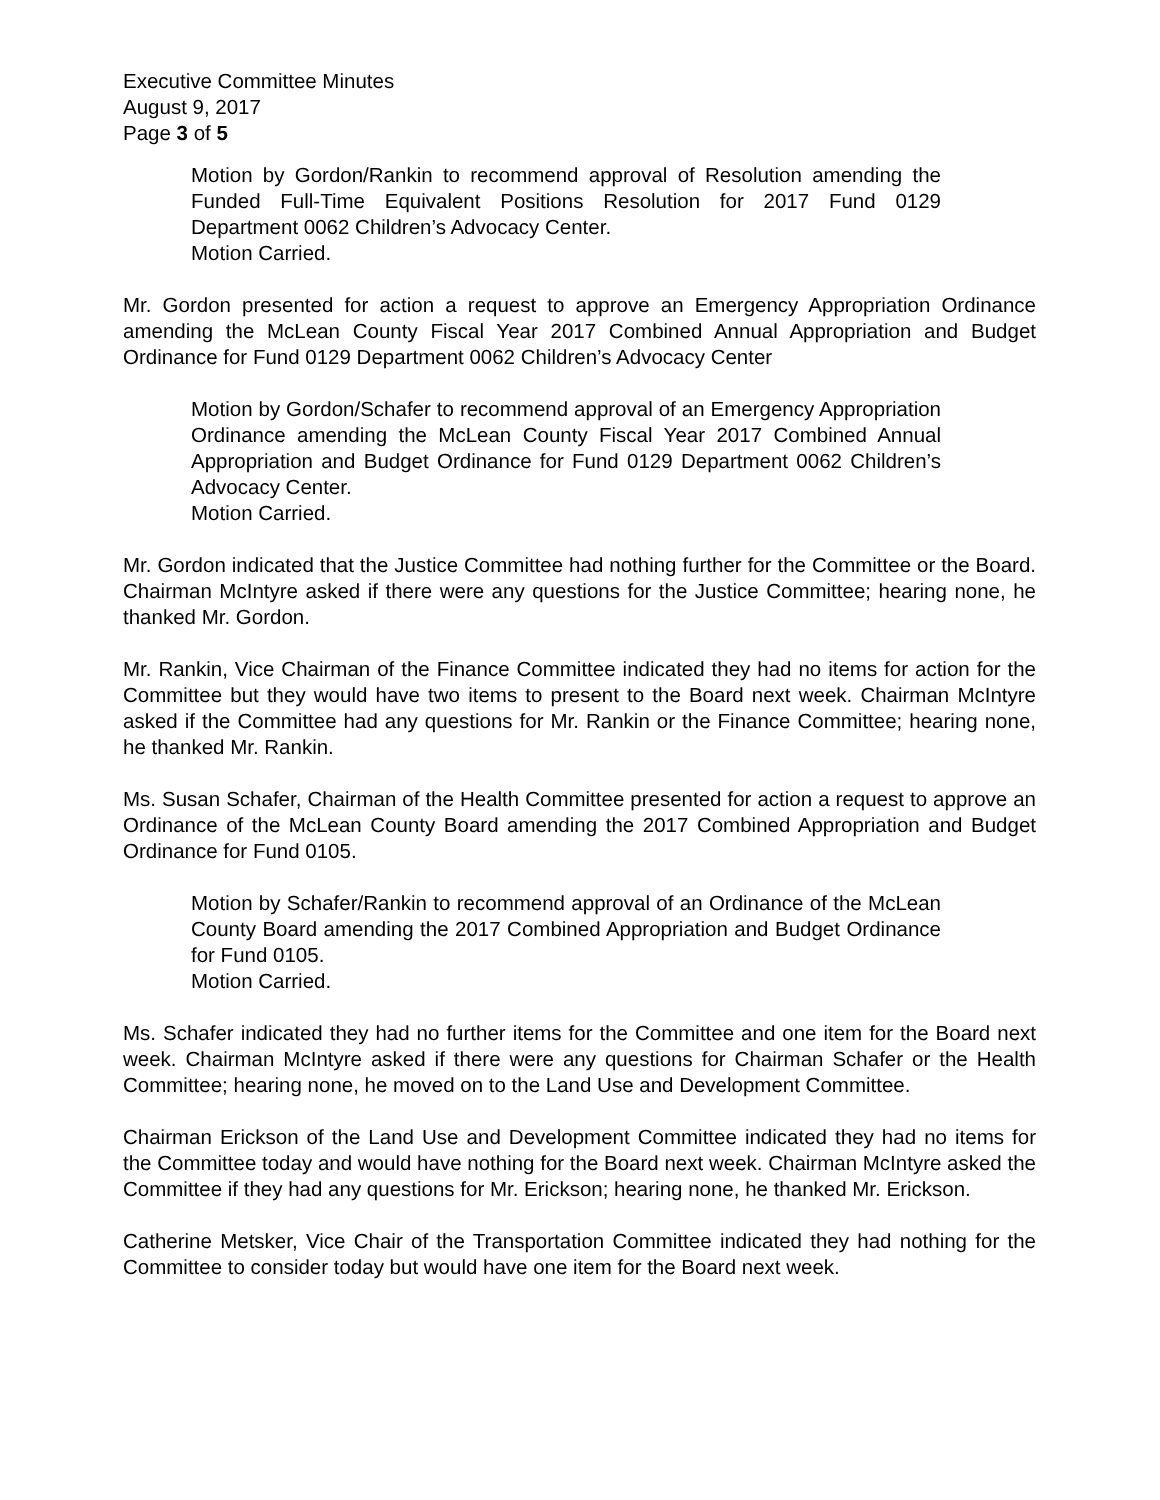Executive Committee Minutes
August 9, 2017
Page 3 of 5
Motion by Gordon/Rankin to recommend approval of Resolution amending the Funded Full-Time Equivalent Positions Resolution for 2017 Fund 0129 Department 0062 Children’s Advocacy Center.
Motion Carried.
Mr. Gordon presented for action a request to approve an Emergency Appropriation Ordinance amending the McLean County Fiscal Year 2017 Combined Annual Appropriation and Budget Ordinance for Fund 0129 Department 0062 Children’s Advocacy Center
Motion by Gordon/Schafer to recommend approval of an Emergency Appropriation Ordinance amending the McLean County Fiscal Year 2017 Combined Annual Appropriation and Budget Ordinance for Fund 0129 Department 0062 Children’s Advocacy Center.
Motion Carried.
Mr. Gordon indicated that the Justice Committee had nothing further for the Committee or the Board. Chairman McIntyre asked if there were any questions for the Justice Committee; hearing none, he thanked Mr. Gordon.
Mr. Rankin, Vice Chairman of the Finance Committee indicated they had no items for action for the Committee but they would have two items to present to the Board next week. Chairman McIntyre asked if the Committee had any questions for Mr. Rankin or the Finance Committee; hearing none, he thanked Mr. Rankin.
Ms. Susan Schafer, Chairman of the Health Committee presented for action a request to approve an Ordinance of the McLean County Board amending the 2017 Combined Appropriation and Budget Ordinance for Fund 0105.
Motion by Schafer/Rankin to recommend approval of an Ordinance of the McLean County Board amending the 2017 Combined Appropriation and Budget Ordinance for Fund 0105.
Motion Carried.
Ms. Schafer indicated they had no further items for the Committee and one item for the Board next week. Chairman McIntyre asked if there were any questions for Chairman Schafer or the Health Committee; hearing none, he moved on to the Land Use and Development Committee.
Chairman Erickson of the Land Use and Development Committee indicated they had no items for the Committee today and would have nothing for the Board next week. Chairman McIntyre asked the Committee if they had any questions for Mr. Erickson; hearing none, he thanked Mr. Erickson.
Catherine Metsker, Vice Chair of the Transportation Committee indicated they had nothing for the Committee to consider today but would have one item for the Board next week.